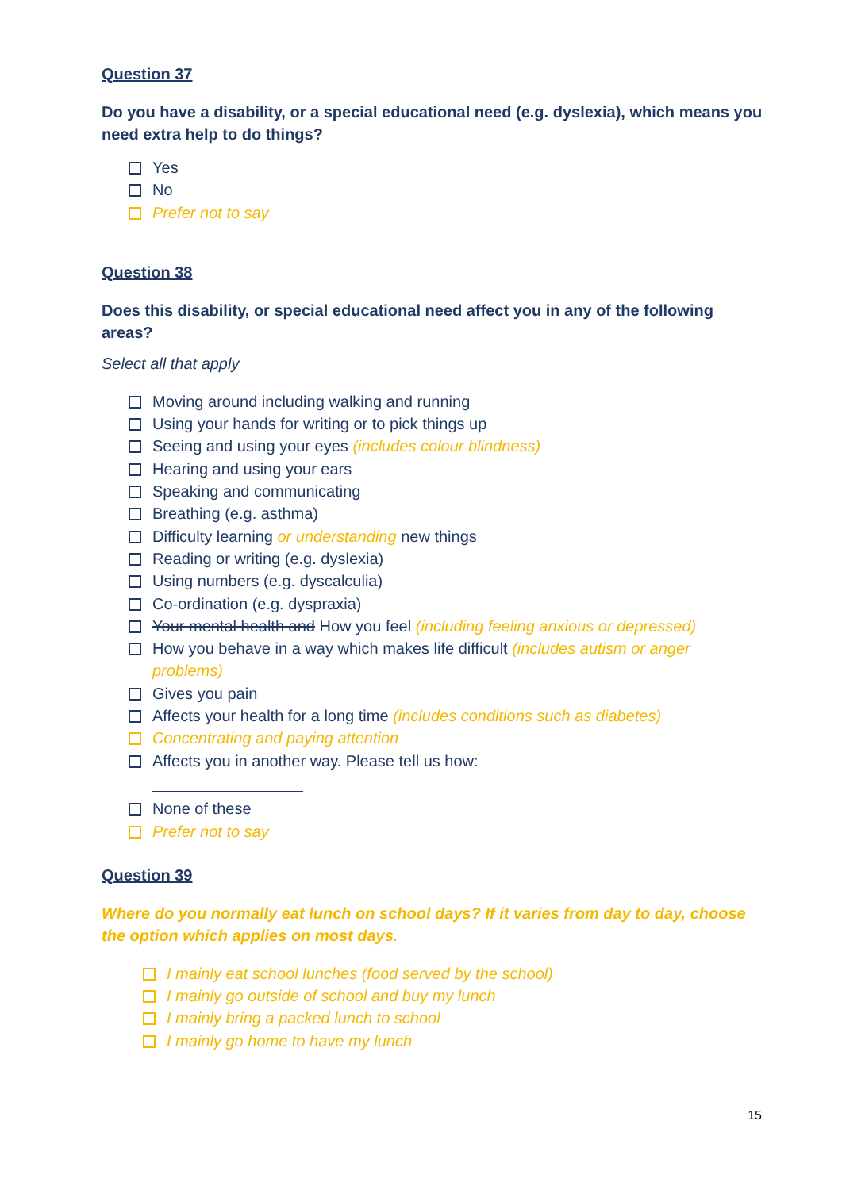Question 37
Do you have a disability, or a special educational need (e.g. dyslexia), which means you need extra help to do things?
Yes
No
Prefer not to say
Question 38
Does this disability, or special educational need affect you in any of the following areas?
Select all that apply
Moving around including walking and running
Using your hands for writing or to pick things up
Seeing and using your eyes (includes colour blindness)
Hearing and using your ears
Speaking and communicating
Breathing (e.g. asthma)
Difficulty learning or understanding new things
Reading or writing (e.g. dyslexia)
Using numbers (e.g. dyscalculia)
Co-ordination (e.g. dyspraxia)
Your mental health and How you feel (including feeling anxious or depressed)
How you behave in a way which makes life difficult (includes autism or anger problems)
Gives you pain
Affects your health for a long time (includes conditions such as diabetes)
Concentrating and paying attention
Affects you in another way. Please tell us how:
None of these
Prefer not to say
Question 39
Where do you normally eat lunch on school days? If it varies from day to day, choose the option which applies on most days.
I mainly eat school lunches (food served by the school)
I mainly go outside of school and buy my lunch
I mainly bring a packed lunch to school
I mainly go home to have my lunch
15